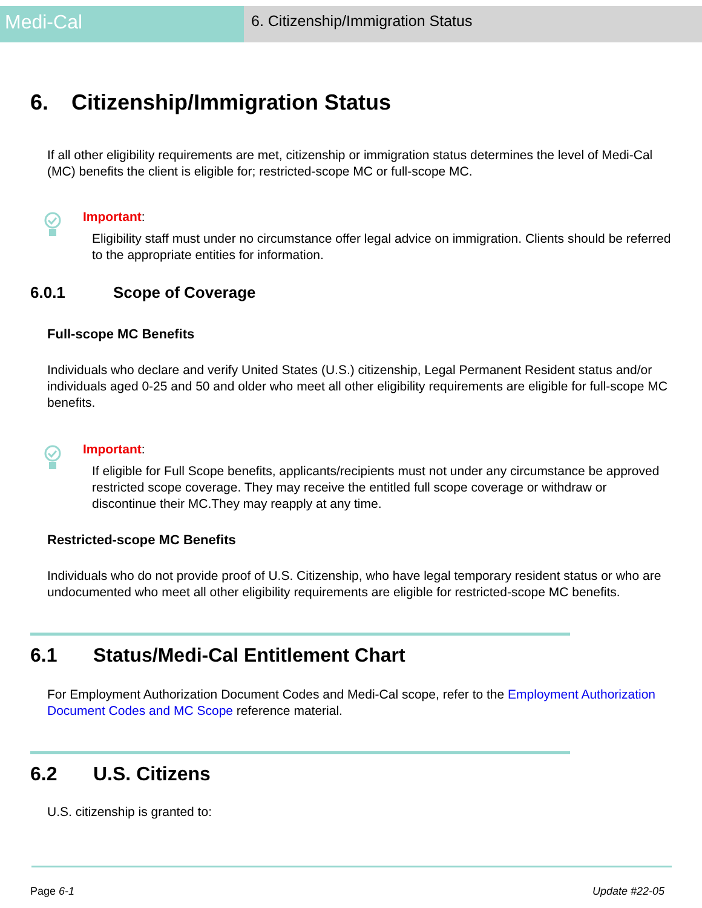Medi-Cal
6. Citizenship/Immigration Status
6. Citizenship/Immigration Status
If all other eligibility requirements are met, citizenship or immigration status determines the level of Medi-Cal (MC) benefits the client is eligible for; restricted-scope MC or full-scope MC.
Important:
Eligibility staff must under no circumstance offer legal advice on immigration. Clients should be referred to the appropriate entities for information.
6.0.1 Scope of Coverage
Full-scope MC Benefits
Individuals who declare and verify United States (U.S.) citizenship, Legal Permanent Resident status and/or individuals aged 0-25 and 50 and older who meet all other eligibility requirements are eligible for full-scope MC benefits.
Important:
If eligible for Full Scope benefits, applicants/recipients must not under any circumstance be approved restricted scope coverage. They may receive the entitled full scope coverage or withdraw or discontinue their MC.They may reapply at any time.
Restricted-scope MC Benefits
Individuals who do not provide proof of U.S. Citizenship, who have legal temporary resident status or who are undocumented who meet all other eligibility requirements are eligible for restricted-scope MC benefits.
6.1 Status/Medi-Cal Entitlement Chart
For Employment Authorization Document Codes and Medi-Cal scope, refer to the Employment Authorization Document Codes and MC Scope reference material.
6.2 U.S. Citizens
U.S. citizenship is granted to:
Page 6-1 Update #22-05